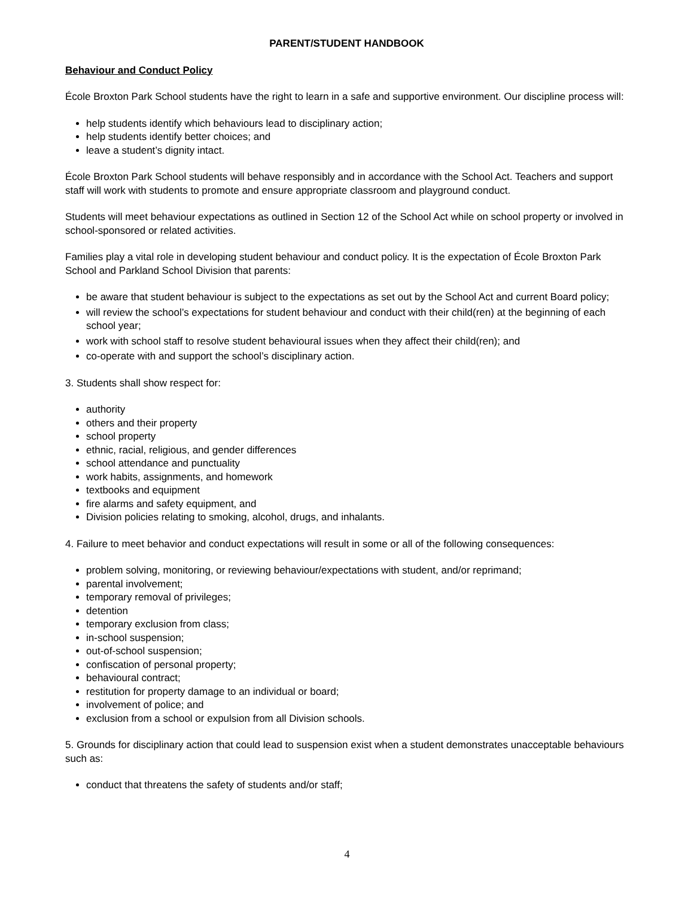PARENT/STUDENT HANDBOOK
Behaviour and Conduct Policy
École Broxton Park School students have the right to learn in a safe and supportive environment. Our discipline process will:
help students identify which behaviours lead to disciplinary action;
help students identify better choices; and
leave a student’s dignity intact.
École Broxton Park School students will behave responsibly and in accordance with the School Act. Teachers and support staff will work with students to promote and ensure appropriate classroom and playground conduct.
Students will meet behaviour expectations as outlined in Section 12 of the School Act while on school property or involved in school-sponsored or related activities.
Families play a vital role in developing student behaviour and conduct policy. It is the expectation of École Broxton Park School and Parkland School Division that parents:
be aware that student behaviour is subject to the expectations as set out by the School Act and current Board policy;
will review the school’s expectations for student behaviour and conduct with their child(ren) at the beginning of each school year;
work with school staff to resolve student behavioural issues when they affect their child(ren); and
co-operate with and support the school’s disciplinary action.
3. Students shall show respect for:
authority
others and their property
school property
ethnic, racial, religious, and gender differences
school attendance and punctuality
work habits, assignments, and homework
textbooks and equipment
fire alarms and safety equipment, and
Division policies relating to smoking, alcohol, drugs, and inhalants.
4. Failure to meet behavior and conduct expectations will result in some or all of the following consequences:
problem solving, monitoring, or reviewing behaviour/expectations with student, and/or reprimand;
parental involvement;
temporary removal of privileges;
detention
temporary exclusion from class;
in-school suspension;
out-of-school suspension;
confiscation of personal property;
behavioural contract;
restitution for property damage to an individual or board;
involvement of police; and
exclusion from a school or expulsion from all Division schools.
5. Grounds for disciplinary action that could lead to suspension exist when a student demonstrates unacceptable behaviours such as:
conduct that threatens the safety of students and/or staff;
4